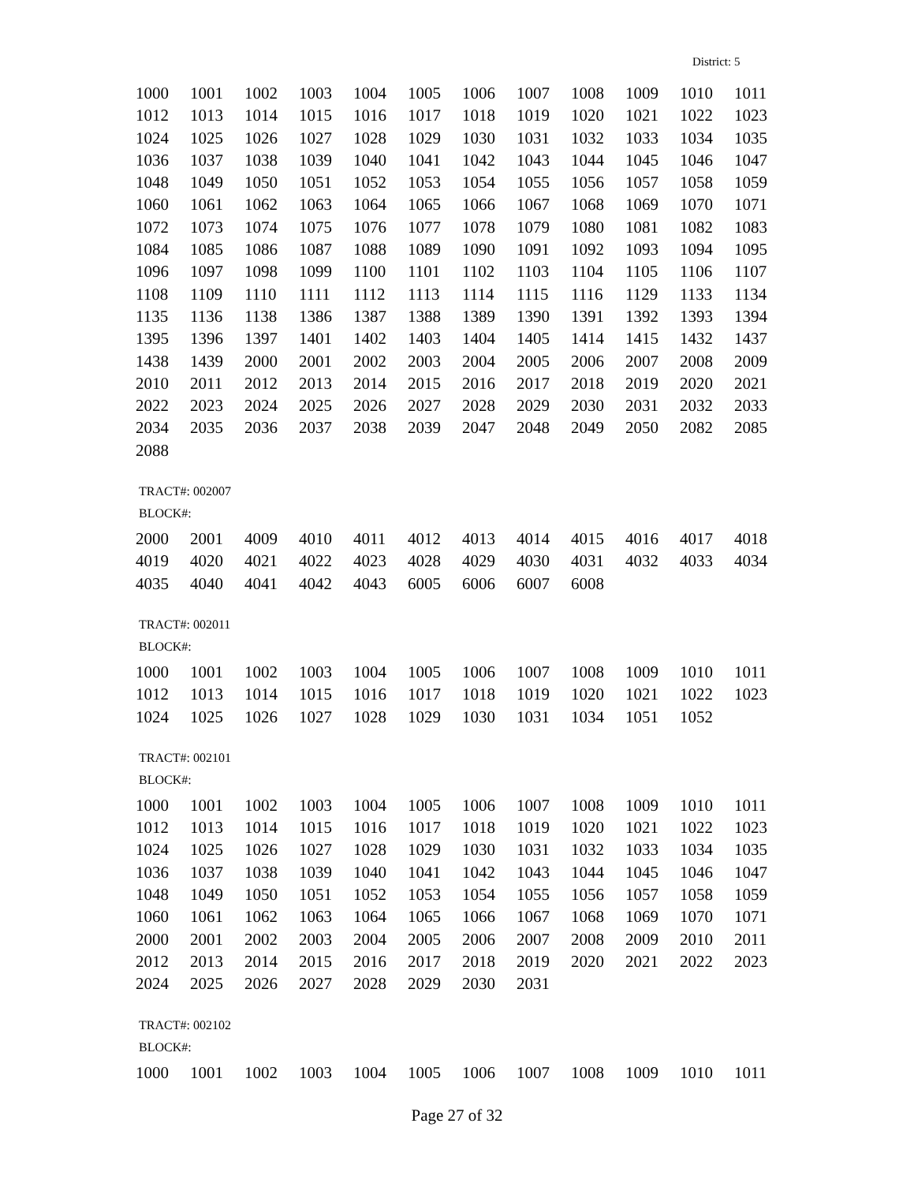District: 5
| 1000 | 1001 | 1002 | 1003 | 1004 | 1005 | 1006 | 1007 | 1008 | 1009 | 1010 | 1011 |
| 1012 | 1013 | 1014 | 1015 | 1016 | 1017 | 1018 | 1019 | 1020 | 1021 | 1022 | 1023 |
| 1024 | 1025 | 1026 | 1027 | 1028 | 1029 | 1030 | 1031 | 1032 | 1033 | 1034 | 1035 |
| 1036 | 1037 | 1038 | 1039 | 1040 | 1041 | 1042 | 1043 | 1044 | 1045 | 1046 | 1047 |
| 1048 | 1049 | 1050 | 1051 | 1052 | 1053 | 1054 | 1055 | 1056 | 1057 | 1058 | 1059 |
| 1060 | 1061 | 1062 | 1063 | 1064 | 1065 | 1066 | 1067 | 1068 | 1069 | 1070 | 1071 |
| 1072 | 1073 | 1074 | 1075 | 1076 | 1077 | 1078 | 1079 | 1080 | 1081 | 1082 | 1083 |
| 1084 | 1085 | 1086 | 1087 | 1088 | 1089 | 1090 | 1091 | 1092 | 1093 | 1094 | 1095 |
| 1096 | 1097 | 1098 | 1099 | 1100 | 1101 | 1102 | 1103 | 1104 | 1105 | 1106 | 1107 |
| 1108 | 1109 | 1110 | 1111 | 1112 | 1113 | 1114 | 1115 | 1116 | 1129 | 1133 | 1134 |
| 1135 | 1136 | 1138 | 1386 | 1387 | 1388 | 1389 | 1390 | 1391 | 1392 | 1393 | 1394 |
| 1395 | 1396 | 1397 | 1401 | 1402 | 1403 | 1404 | 1405 | 1414 | 1415 | 1432 | 1437 |
| 1438 | 1439 | 2000 | 2001 | 2002 | 2003 | 2004 | 2005 | 2006 | 2007 | 2008 | 2009 |
| 2010 | 2011 | 2012 | 2013 | 2014 | 2015 | 2016 | 2017 | 2018 | 2019 | 2020 | 2021 |
| 2022 | 2023 | 2024 | 2025 | 2026 | 2027 | 2028 | 2029 | 2030 | 2031 | 2032 | 2033 |
| 2034 | 2035 | 2036 | 2037 | 2038 | 2039 | 2047 | 2048 | 2049 | 2050 | 2082 | 2085 |
| 2088 | | | | | | | | | | | |
TRACT#: 002007
BLOCK#:
| 2000 | 2001 | 4009 | 4010 | 4011 | 4012 | 4013 | 4014 | 4015 | 4016 | 4017 | 4018 |
| 4019 | 4020 | 4021 | 4022 | 4023 | 4028 | 4029 | 4030 | 4031 | 4032 | 4033 | 4034 |
| 4035 | 4040 | 4041 | 4042 | 4043 | 6005 | 6006 | 6007 | 6008 | | | |
TRACT#: 002011
BLOCK#:
| 1000 | 1001 | 1002 | 1003 | 1004 | 1005 | 1006 | 1007 | 1008 | 1009 | 1010 | 1011 |
| 1012 | 1013 | 1014 | 1015 | 1016 | 1017 | 1018 | 1019 | 1020 | 1021 | 1022 | 1023 |
| 1024 | 1025 | 1026 | 1027 | 1028 | 1029 | 1030 | 1031 | 1034 | 1051 | 1052 | |
TRACT#: 002101
BLOCK#:
| 1000 | 1001 | 1002 | 1003 | 1004 | 1005 | 1006 | 1007 | 1008 | 1009 | 1010 | 1011 |
| 1012 | 1013 | 1014 | 1015 | 1016 | 1017 | 1018 | 1019 | 1020 | 1021 | 1022 | 1023 |
| 1024 | 1025 | 1026 | 1027 | 1028 | 1029 | 1030 | 1031 | 1032 | 1033 | 1034 | 1035 |
| 1036 | 1037 | 1038 | 1039 | 1040 | 1041 | 1042 | 1043 | 1044 | 1045 | 1046 | 1047 |
| 1048 | 1049 | 1050 | 1051 | 1052 | 1053 | 1054 | 1055 | 1056 | 1057 | 1058 | 1059 |
| 1060 | 1061 | 1062 | 1063 | 1064 | 1065 | 1066 | 1067 | 1068 | 1069 | 1070 | 1071 |
| 2000 | 2001 | 2002 | 2003 | 2004 | 2005 | 2006 | 2007 | 2008 | 2009 | 2010 | 2011 |
| 2012 | 2013 | 2014 | 2015 | 2016 | 2017 | 2018 | 2019 | 2020 | 2021 | 2022 | 2023 |
| 2024 | 2025 | 2026 | 2027 | 2028 | 2029 | 2030 | 2031 | | | | |
TRACT#: 002102
BLOCK#:
| 1000 | 1001 | 1002 | 1003 | 1004 | 1005 | 1006 | 1007 | 1008 | 1009 | 1010 | 1011 |
Page 27 of 32